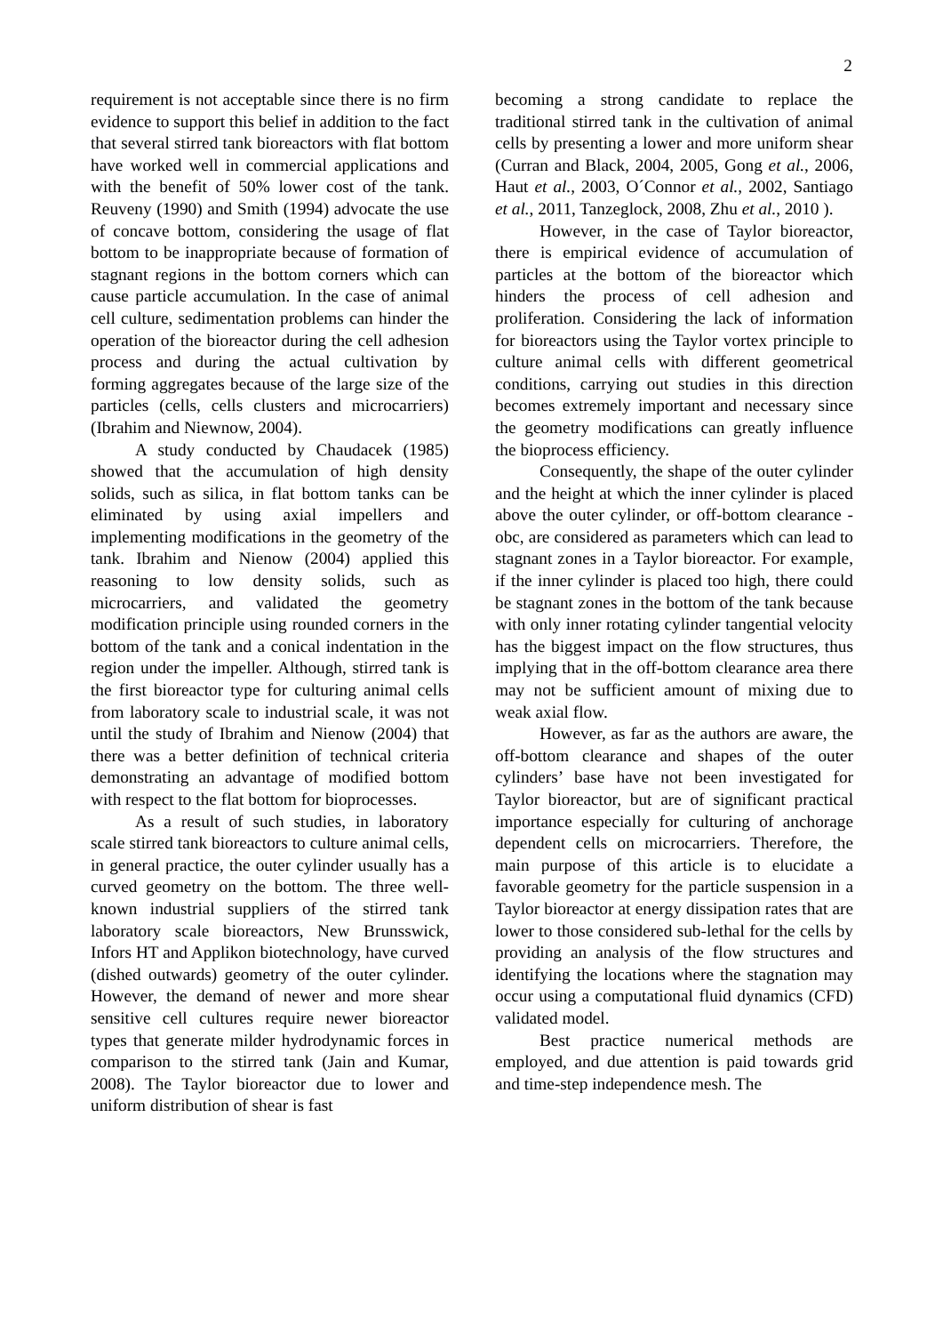2
requirement is not acceptable since there is no firm evidence to support this belief in addition to the fact that several stirred tank bioreactors with flat bottom have worked well in commercial applications and with the benefit of 50% lower cost of the tank. Reuveny (1990) and Smith (1994) advocate the use of concave bottom, considering the usage of flat bottom to be inappropriate because of formation of stagnant regions in the bottom corners which can cause particle accumulation. In the case of animal cell culture, sedimentation problems can hinder the operation of the bioreactor during the cell adhesion process and during the actual cultivation by forming aggregates because of the large size of the particles (cells, cells clusters and microcarriers) (Ibrahim and Niewnow, 2004).
A study conducted by Chaudacek (1985) showed that the accumulation of high density solids, such as silica, in flat bottom tanks can be eliminated by using axial impellers and implementing modifications in the geometry of the tank. Ibrahim and Nienow (2004) applied this reasoning to low density solids, such as microcarriers, and validated the geometry modification principle using rounded corners in the bottom of the tank and a conical indentation in the region under the impeller. Although, stirred tank is the first bioreactor type for culturing animal cells from laboratory scale to industrial scale, it was not until the study of Ibrahim and Nienow (2004) that there was a better definition of technical criteria demonstrating an advantage of modified bottom with respect to the flat bottom for bioprocesses.
As a result of such studies, in laboratory scale stirred tank bioreactors to culture animal cells, in general practice, the outer cylinder usually has a curved geometry on the bottom. The three well-known industrial suppliers of the stirred tank laboratory scale bioreactors, New Brunsswick, Infors HT and Applikon biotechnology, have curved (dished outwards) geometry of the outer cylinder. However, the demand of newer and more shear sensitive cell cultures require newer bioreactor types that generate milder hydrodynamic forces in comparison to the stirred tank (Jain and Kumar, 2008). The Taylor bioreactor due to lower and uniform distribution of shear is fast
becoming a strong candidate to replace the traditional stirred tank in the cultivation of animal cells by presenting a lower and more uniform shear (Curran and Black, 2004, 2005, Gong et al., 2006, Haut et al., 2003, O´Connor et al., 2002, Santiago et al., 2011, Tanzeglock, 2008, Zhu et al., 2010 ).
However, in the case of Taylor bioreactor, there is empirical evidence of accumulation of particles at the bottom of the bioreactor which hinders the process of cell adhesion and proliferation. Considering the lack of information for bioreactors using the Taylor vortex principle to culture animal cells with different geometrical conditions, carrying out studies in this direction becomes extremely important and necessary since the geometry modifications can greatly influence the bioprocess efficiency.
Consequently, the shape of the outer cylinder and the height at which the inner cylinder is placed above the outer cylinder, or off-bottom clearance - obc, are considered as parameters which can lead to stagnant zones in a Taylor bioreactor. For example, if the inner cylinder is placed too high, there could be stagnant zones in the bottom of the tank because with only inner rotating cylinder tangential velocity has the biggest impact on the flow structures, thus implying that in the off-bottom clearance area there may not be sufficient amount of mixing due to weak axial flow.
However, as far as the authors are aware, the off-bottom clearance and shapes of the outer cylinders’ base have not been investigated for Taylor bioreactor, but are of significant practical importance especially for culturing of anchorage dependent cells on microcarriers. Therefore, the main purpose of this article is to elucidate a favorable geometry for the particle suspension in a Taylor bioreactor at energy dissipation rates that are lower to those considered sub-lethal for the cells by providing an analysis of the flow structures and identifying the locations where the stagnation may occur using a computational fluid dynamics (CFD) validated model.
Best practice numerical methods are employed, and due attention is paid towards grid and time-step independence mesh. The